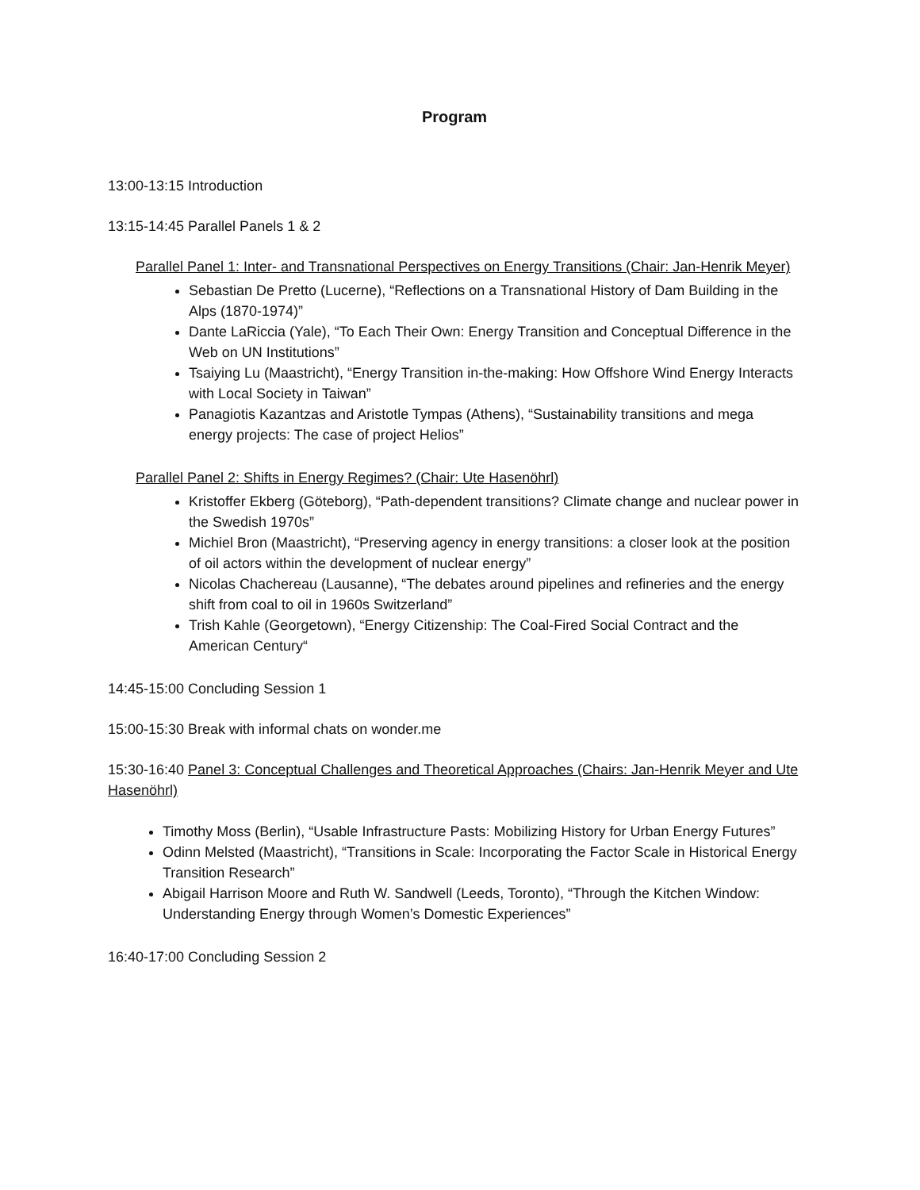Program
13:00-13:15 Introduction
13:15-14:45 Parallel Panels 1 & 2
Parallel Panel 1: Inter- and Transnational Perspectives on Energy Transitions (Chair: Jan-Henrik Meyer)
Sebastian De Pretto (Lucerne), “Reflections on a Transnational History of Dam Building in the Alps (1870-1974)”
Dante LaRiccia (Yale), “To Each Their Own: Energy Transition and Conceptual Difference in the Web on UN Institutions”
Tsaiying Lu (Maastricht), “Energy Transition in-the-making: How Offshore Wind Energy Interacts with Local Society in Taiwan”
Panagiotis Kazantzas and Aristotle Tympas (Athens), “Sustainability transitions and mega energy projects: The case of project Helios”
Parallel Panel 2: Shifts in Energy Regimes? (Chair: Ute Hasenöhrl)
Kristoffer Ekberg (Göteborg), “Path-dependent transitions? Climate change and nuclear power in the Swedish 1970s”
Michiel Bron (Maastricht), “Preserving agency in energy transitions: a closer look at the position of oil actors within the development of nuclear energy”
Nicolas Chachereau (Lausanne), “The debates around pipelines and refineries and the energy shift from coal to oil in 1960s Switzerland”
Trish Kahle (Georgetown), “Energy Citizenship: The Coal-Fired Social Contract and the American Century“
14:45-15:00 Concluding Session 1
15:00-15:30 Break with informal chats on wonder.me
15:30-16:40 Panel 3: Conceptual Challenges and Theoretical Approaches (Chairs: Jan-Henrik Meyer and Ute Hasenöhrl)
Timothy Moss (Berlin), “Usable Infrastructure Pasts: Mobilizing History for Urban Energy Futures”
Odinn Melsted (Maastricht), “Transitions in Scale: Incorporating the Factor Scale in Historical Energy Transition Research”
Abigail Harrison Moore and Ruth W. Sandwell (Leeds, Toronto), “Through the Kitchen Window: Understanding Energy through Women’s Domestic Experiences”
16:40-17:00 Concluding Session 2